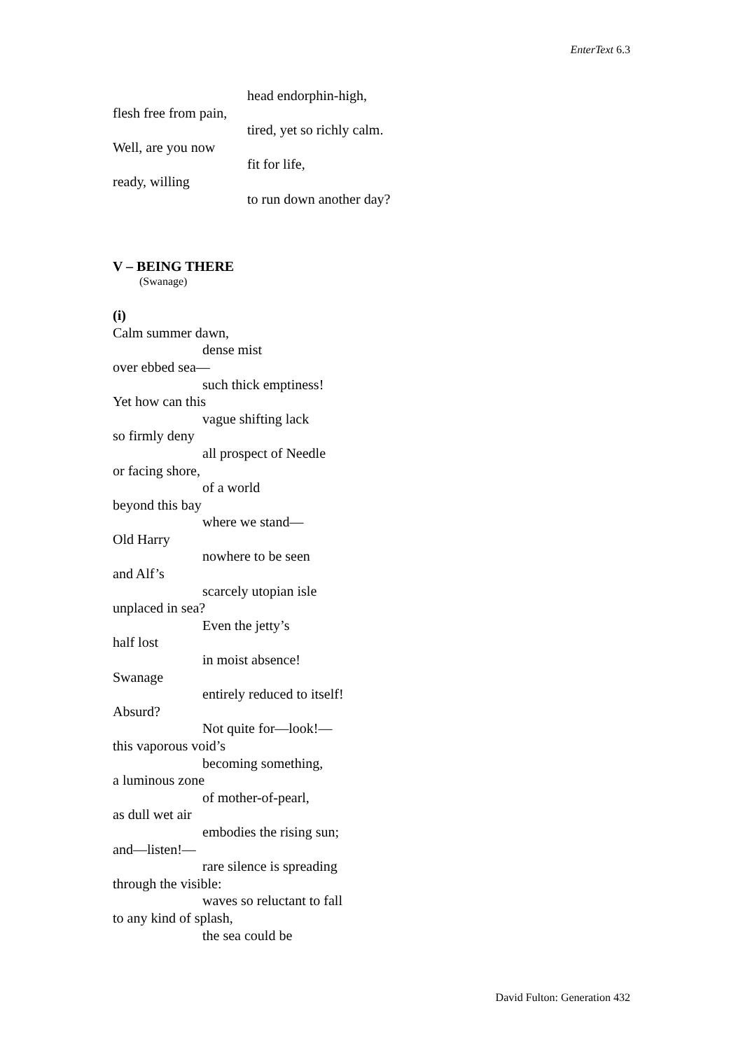EnterText 6.3
head endorphin-high,
flesh free from pain,
tired, yet so richly calm.
Well, are you now
fit for life,
ready, willing
to run down another day?
V – BEING THERE
(Swanage)
(i)
Calm summer dawn,
dense mist
over ebbed sea—
such thick emptiness!
Yet how can this
vague shifting lack
so firmly deny
all prospect of Needle
or facing shore,
of a world
beyond this bay
where we stand—
Old Harry
nowhere to be seen
and Alf’s
scarcely utopian isle
unplaced in sea?
Even the jetty’s
half lost
in moist absence!
Swanage
entirely reduced to itself!
Absurd?
Not quite for—look!—
this vaporous void’s
becoming something,
a luminous zone
of mother-of-pearl,
as dull wet air
embodies the rising sun;
and—listen!—
rare silence is spreading
through the visible:
waves so reluctant to fall
to any kind of splash,
the sea could be
David Fulton: Generation 432